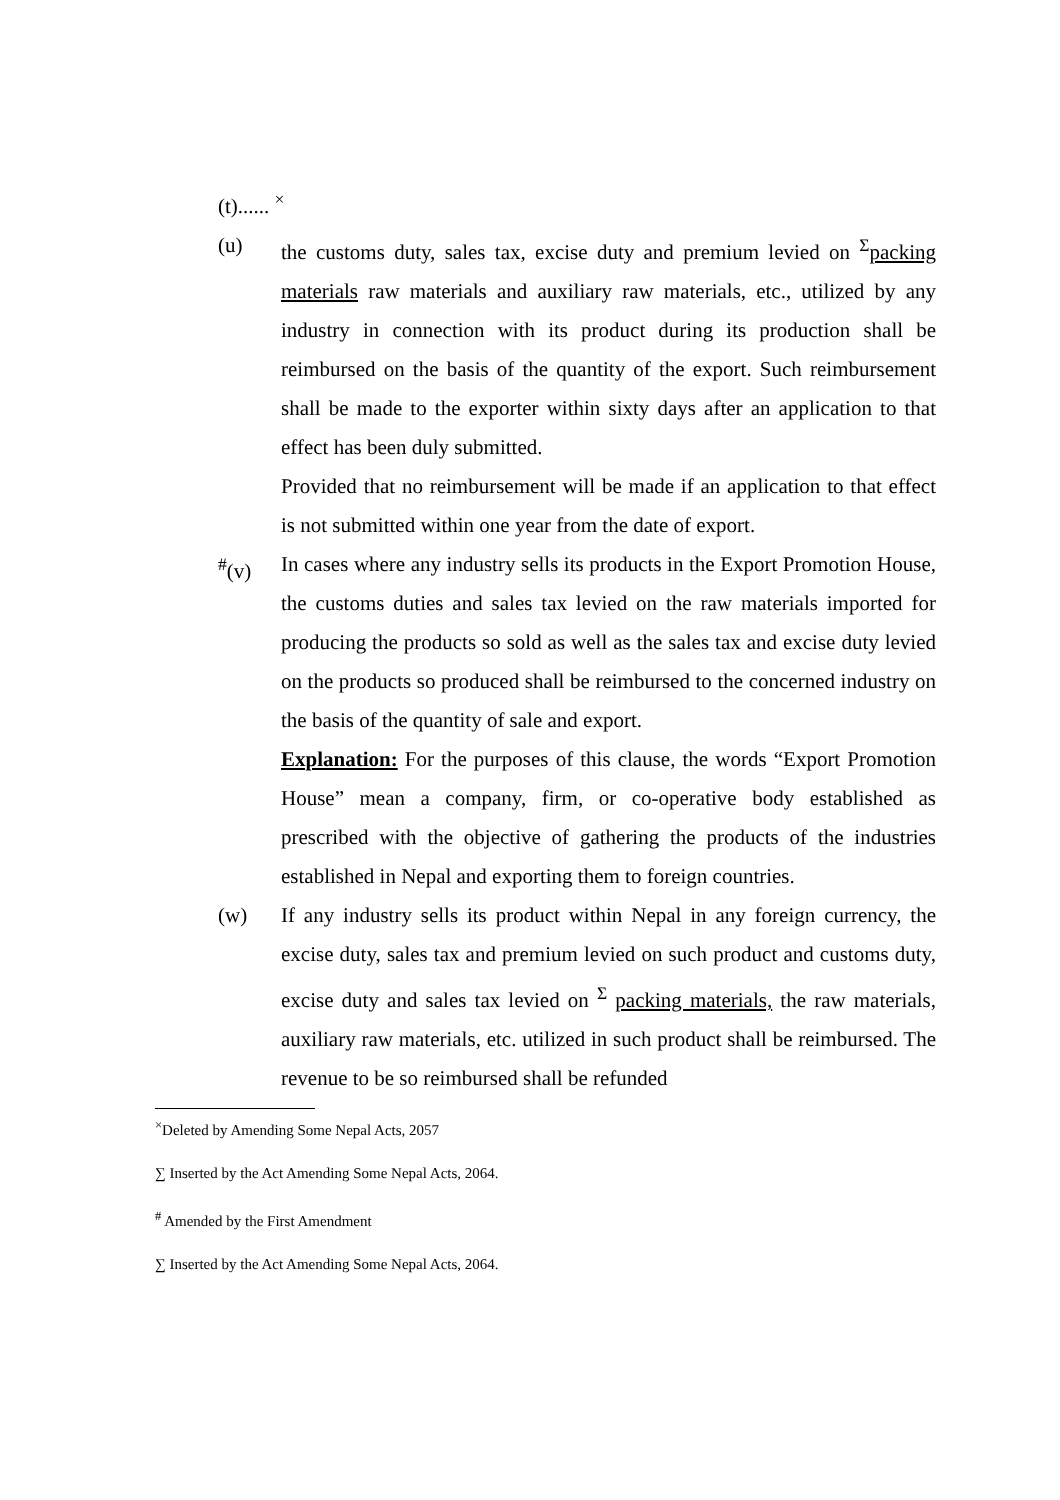(t)...... <sup>×</sup>
(u) the customs duty, sales tax, excise duty and premium levied on <sup>Σ</sup>packing materials raw materials and auxiliary raw materials, etc., utilized by any industry in connection with its product during its production shall be reimbursed on the basis of the quantity of the export. Such reimbursement shall be made to the exporter within sixty days after an application to that effect has been duly submitted.
Provided that no reimbursement will be made if an application to that effect is not submitted within one year from the date of export.
<sup>#</sup> (v) In cases where any industry sells its products in the Export Promotion House, the customs duties and sales tax levied on the raw materials imported for producing the products so sold as well as the sales tax and excise duty levied on the products so produced shall be reimbursed to the concerned industry on the basis of the quantity of sale and export.
Explanation: For the purposes of this clause, the words “Export Promotion House” mean a company, firm, or co-operative body established as prescribed with the objective of gathering the products of the industries established in Nepal and exporting them to foreign countries.
(w) If any industry sells its product within Nepal in any foreign currency, the excise duty, sales tax and premium levied on such product and customs duty, excise duty and sales tax levied on <sup>Σ</sup> packing materials, the raw materials, auxiliary raw materials, etc. utilized in such product shall be reimbursed. The revenue to be so reimbursed shall be refunded
<sup>×</sup>Deleted by Amending Some Nepal Acts, 2057
∑ Inserted by the Act Amending Some Nepal Acts, 2064.
<sup>#</sup> Amended by the First Amendment
∑ Inserted by the Act Amending Some Nepal Acts, 2064.